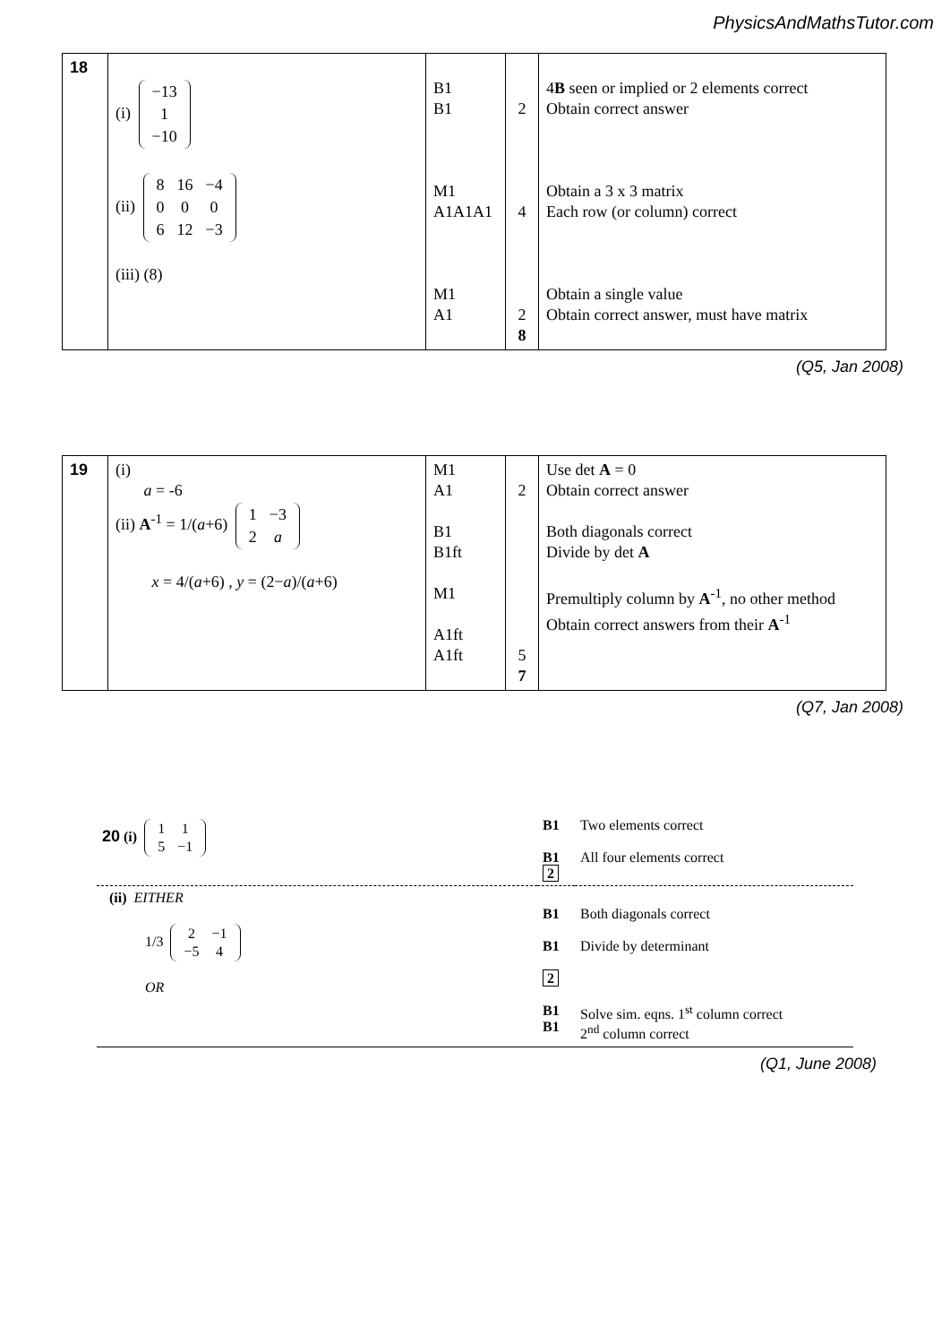PhysicsAndMathsTutor.com
| 18 | (i) / −13 / / 1 / / −10 / (ii) / 8 / 16 / −4 / / 0 / 0 / 0 / / 6 / 12 / −3 / (iii) (8) | B1 B1 M1 A1A1A1 M1 A1 | 2 4 2 8 | 4 B seen or implied or 2 elements correct Obtain correct answer Obtain a 3 x 3 matrix Each row (or column) correct Obtain a single value Obtain correct answer, must have matrix |
(Q5, Jan 2008)
| 19 | (i) a = -6 (ii) A<sup>-1</sup> = 1/( a +6) / 1 / −3 / / 2 / a / x = 4/( a +6) , y = (2− a )/( a +6) | M1 A1 B1 B1ft M1 A1ft A1ft | 2 5 7 | Use det A = 0 Obtain correct answer Both diagonals correct Divide by det A Premultiply column by A<sup>-1</sup>, no other method Obtain correct answers from their A<sup>-1</sup> |
(Q7, Jan 2008)
| 20 (i) / 1 / 1 / / 5 / −1 / | B1 B1 2 | Two elements correct All four elements correct |
| (ii) EITHER 1/3 / 2 / −1 / / −5 / 4 / OR | B1 B1 2 B1 B1 | Both diagonals correct Divide by determinant Solve sim. eqns. 1<sup>st</sup> column correct 2<sup>nd</sup> column correct |
(Q1, June 2008)